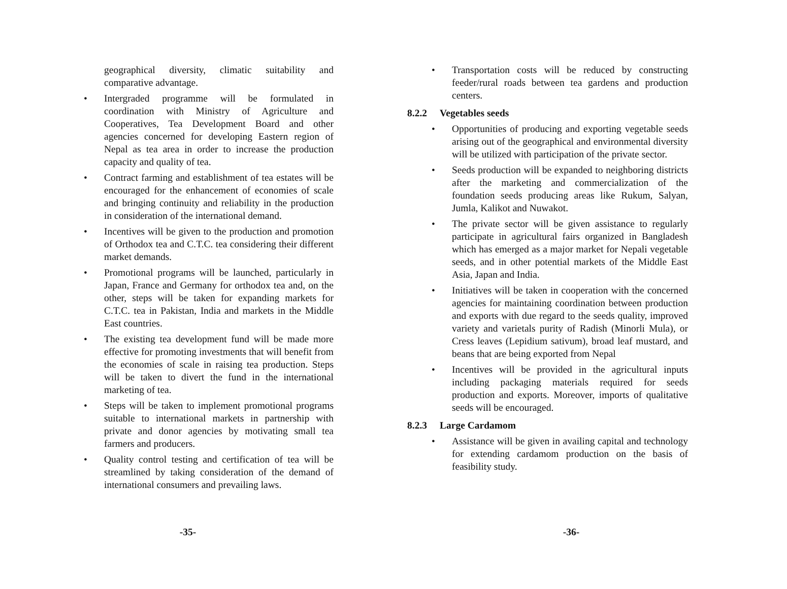geographical diversity, climatic suitability and comparative advantage.
• Intergraded programme will be formulated in coordination with Ministry of Agriculture and Cooperatives, Tea Development Board and other agencies concerned for developing Eastern region of Nepal as tea area in order to increase the production capacity and quality of tea.
• Contract farming and establishment of tea estates will be encouraged for the enhancement of economies of scale and bringing continuity and reliability in the production in consideration of the international demand.
• Incentives will be given to the production and promotion of Orthodox tea and C.T.C. tea considering their different market demands.
• Promotional programs will be launched, particularly in Japan, France and Germany for orthodox tea and, on the other, steps will be taken for expanding markets for C.T.C. tea in Pakistan, India and markets in the Middle East countries.
• The existing tea development fund will be made more effective for promoting investments that will benefit from the economies of scale in raising tea production. Steps will be taken to divert the fund in the international marketing of tea.
• Steps will be taken to implement promotional programs suitable to international markets in partnership with private and donor agencies by motivating small tea farmers and producers.
• Quality control testing and certification of tea will be streamlined by taking consideration of the demand of international consumers and prevailing laws.
-35-
• Transportation costs will be reduced by constructing feeder/rural roads between tea gardens and production centers.
8.2.2 Vegetables seeds
• Opportunities of producing and exporting vegetable seeds arising out of the geographical and environmental diversity will be utilized with participation of the private sector.
• Seeds production will be expanded to neighboring districts after the marketing and commercialization of the foundation seeds producing areas like Rukum, Salyan, Jumla, Kalikot and Nuwakot.
• The private sector will be given assistance to regularly participate in agricultural fairs organized in Bangladesh which has emerged as a major market for Nepali vegetable seeds, and in other potential markets of the Middle East Asia, Japan and India.
• Initiatives will be taken in cooperation with the concerned agencies for maintaining coordination between production and exports with due regard to the seeds quality, improved variety and varietals purity of Radish (Minorli Mula), or Cress leaves (Lepidium sativum), broad leaf mustard, and beans that are being exported from Nepal
• Incentives will be provided in the agricultural inputs including packaging materials required for seeds production and exports. Moreover, imports of qualitative seeds will be encouraged.
8.2.3 Large Cardamom
• Assistance will be given in availing capital and technology for extending cardamom production on the basis of feasibility study.
-36-